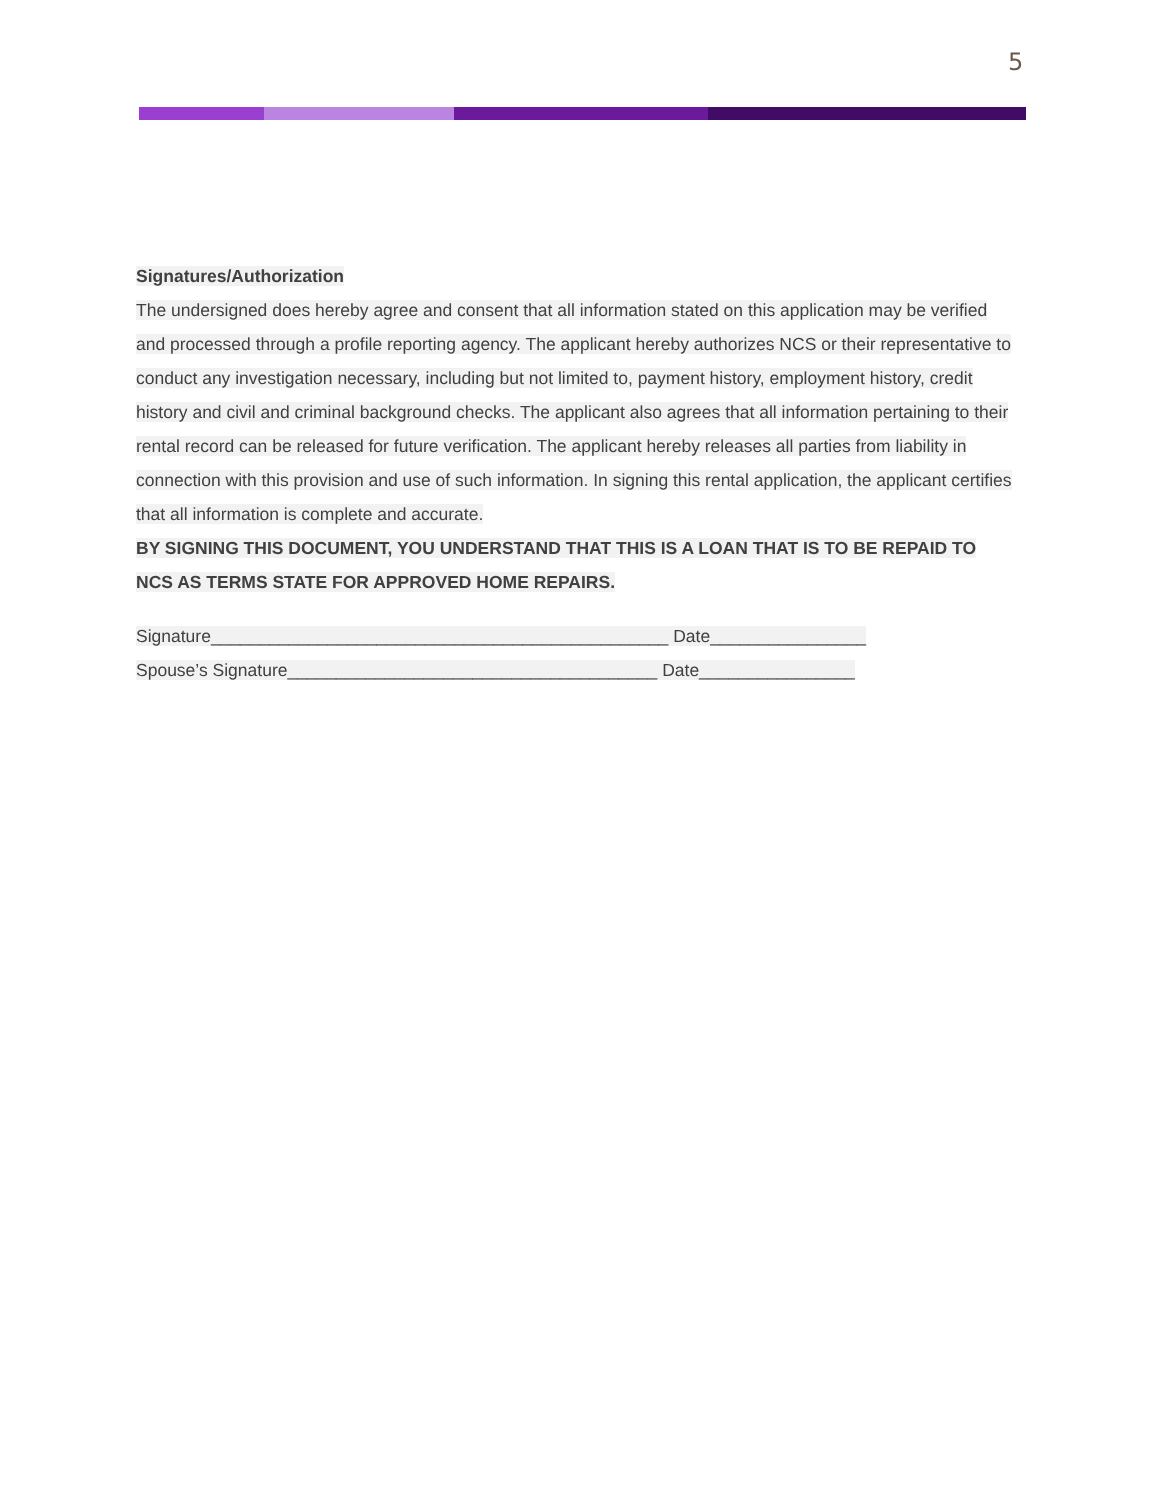5
Signatures/Authorization
The undersigned does hereby agree and consent that all information stated on this application may be verified and processed through a profile reporting agency. The applicant hereby authorizes NCS or their representative to conduct any investigation necessary, including but not limited to, payment history, employment history, credit history and civil and criminal background checks. The applicant also agrees that all information pertaining to their rental record can be released for future verification. The applicant hereby releases all parties from liability in connection with this provision and use of such information. In signing this rental application, the applicant certifies that all information is complete and accurate.
BY SIGNING THIS DOCUMENT, YOU UNDERSTAND THAT THIS IS A LOAN THAT IS TO BE REPAID TO NCS AS TERMS STATE FOR APPROVED HOME REPAIRS.
Signature_______________________________________________ Date________________
Spouse’s Signature______________________________________ Date________________